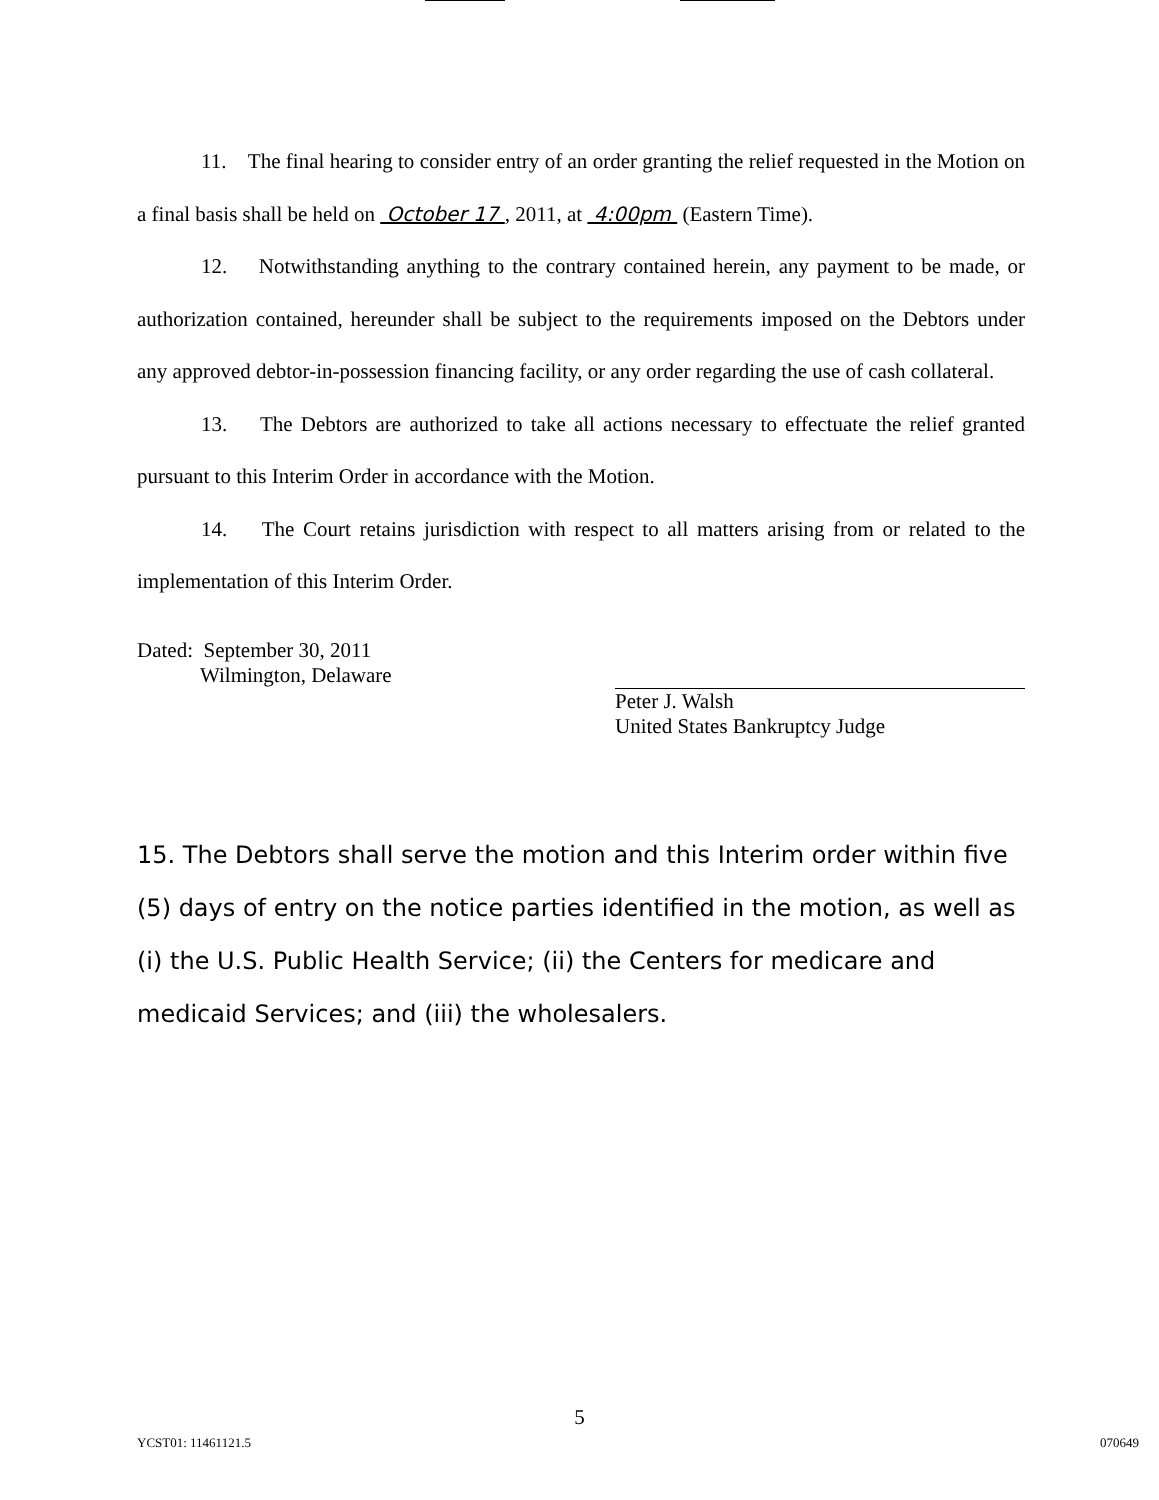11. The final hearing to consider entry of an order granting the relief requested in the Motion on a final basis shall be held on October 17 , 2011, at 4:00pm (Eastern Time).
12. Notwithstanding anything to the contrary contained herein, any payment to be made, or authorization contained, hereunder shall be subject to the requirements imposed on the Debtors under any approved debtor-in-possession financing facility, or any order regarding the use of cash collateral.
13. The Debtors are authorized to take all actions necessary to effectuate the relief granted pursuant to this Interim Order in accordance with the Motion.
14. The Court retains jurisdiction with respect to all matters arising from or related to the implementation of this Interim Order.
Dated: September 30, 2011
Wilmington, Delaware
Peter J. Walsh
United States Bankruptcy Judge
15. The Debtors shall serve the motion and this Interim order within five (5) days of entry on the notice parties identified in the motion, as well as (i) the U.S. Public Health Service; (ii) the Centers for medicare and medicaid Services; and (iii) the wholesalers.
5
YCST01: 11461121.5 070649